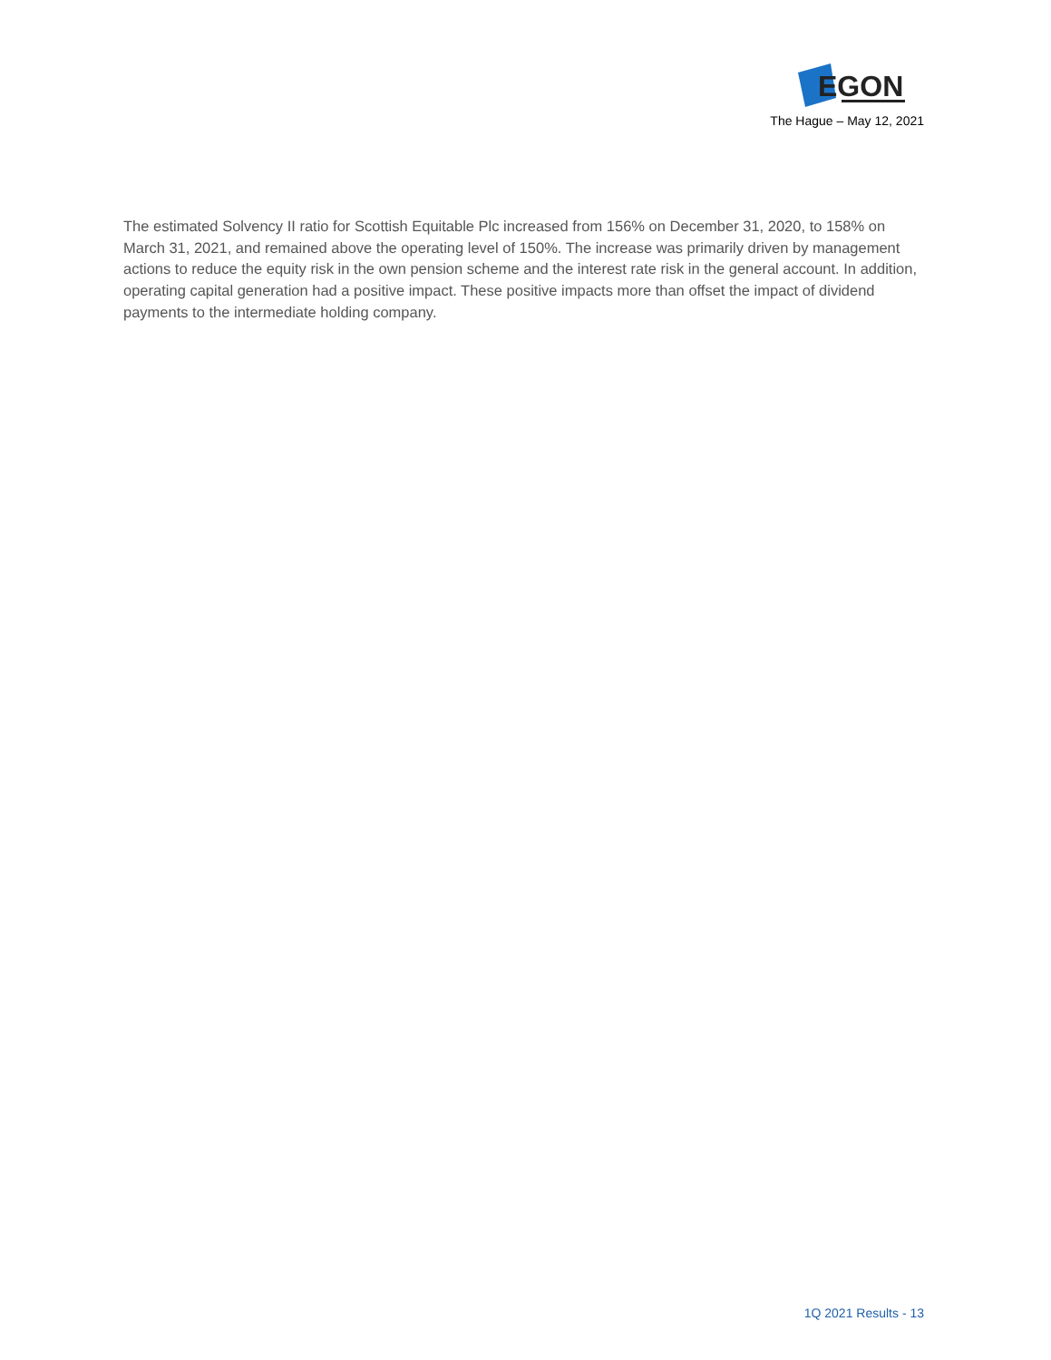EGON
The Hague – May 12, 2021
The estimated Solvency II ratio for Scottish Equitable Plc increased from 156% on December 31, 2020, to 158% on March 31, 2021, and remained above the operating level of 150%. The increase was primarily driven by management actions to reduce the equity risk in the own pension scheme and the interest rate risk in the general account. In addition, operating capital generation had a positive impact. These positive impacts more than offset the impact of dividend payments to the intermediate holding company.
1Q 2021 Results - 13